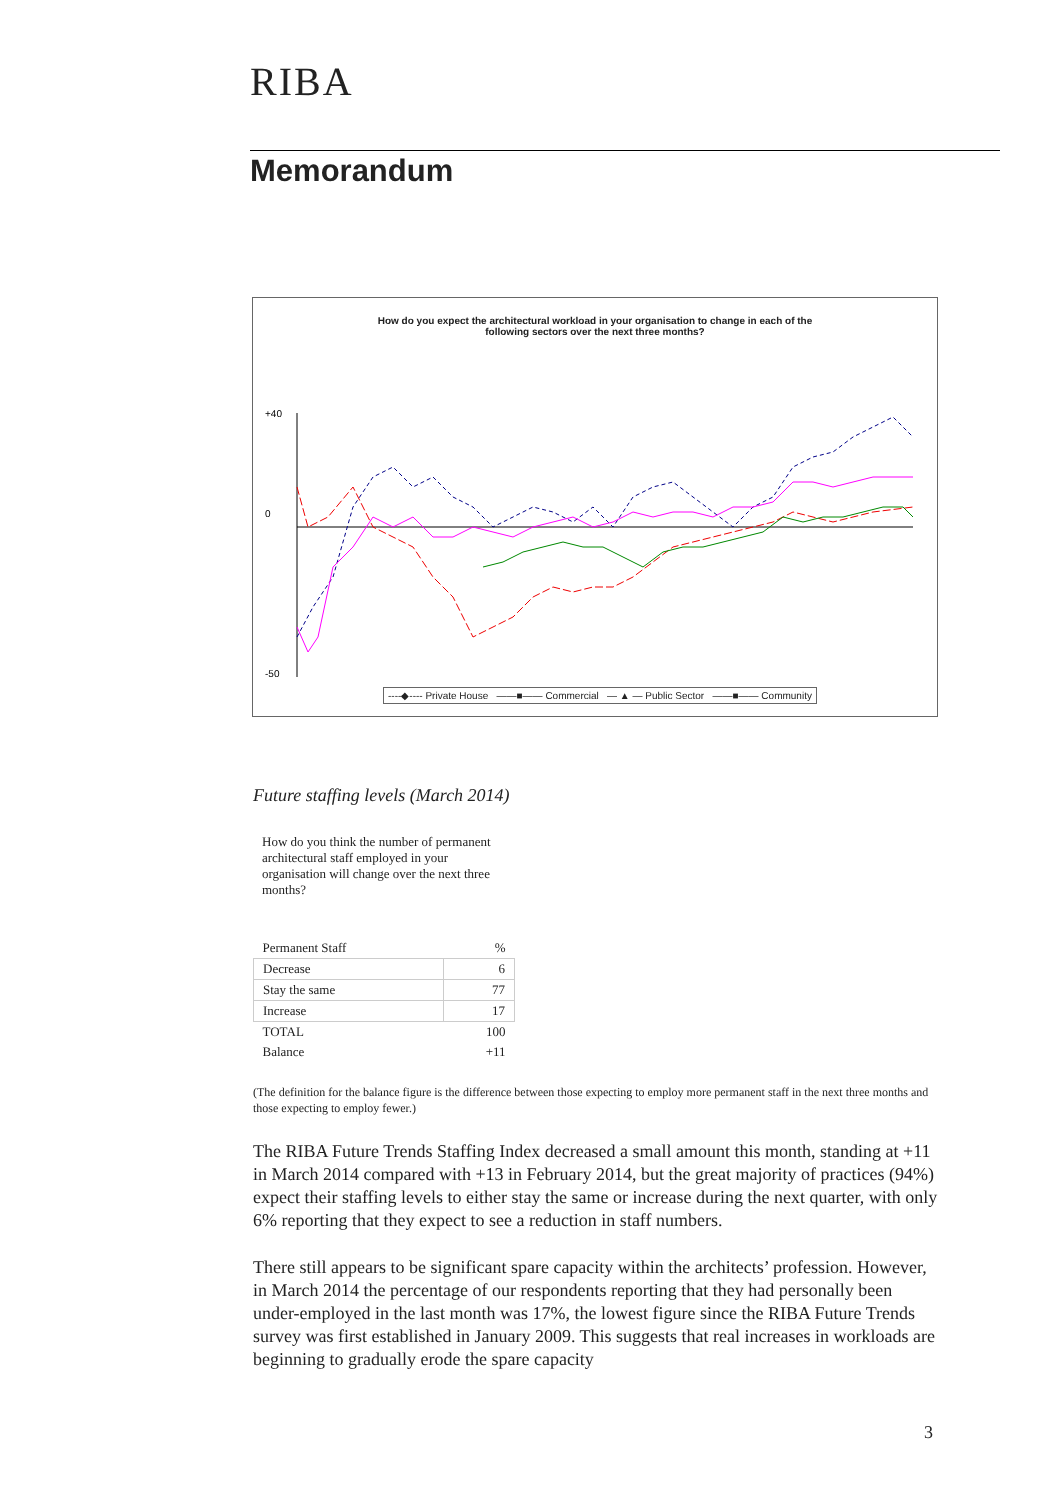RIBA
Memorandum
How do you expect the architectural workload in your organisation to change in each of the
following sectors over the next three months?
+40
0
-50
----◆---- Private House ——■—— Commercial — ▲ — Public Sector ——■—— Community
Future staffing levels (March 2014)
How do you think the number of permanent architectural staff employed in your organisation will change over the next three months?
| Permanent Staff | % |
| Decrease | 6 |
| Stay the same | 77 |
| Increase | 17 |
| TOTAL | 100 |
| Balance | +11 |
(The definition for the balance figure is the difference between those expecting to employ more permanent staff in the next three months and those expecting to employ fewer.)
The RIBA Future Trends Staffing Index decreased a small amount this month, standing at +11 in March 2014 compared with +13 in February 2014, but the great majority of practices (94%) expect their staffing levels to either stay the same or increase during the next quarter, with only 6% reporting that they expect to see a reduction in staff numbers.
There still appears to be significant spare capacity within the architects’ profession. However, in March 2014 the percentage of our respondents reporting that they had personally been under-employed in the last month was 17%, the lowest figure since the RIBA Future Trends survey was first established in January 2009. This suggests that real increases in workloads are beginning to gradually erode the spare capacity
3